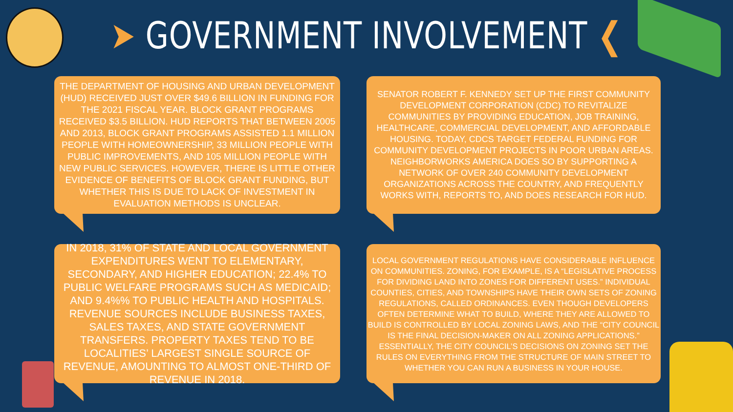➤ GOVERNMENT INVOLVEMENT ❮
THE DEPARTMENT OF HOUSING AND URBAN DEVELOPMENT (HUD) RECEIVED JUST OVER $49.6 BILLION IN FUNDING FOR THE 2021 FISCAL YEAR. BLOCK GRANT PROGRAMS RECEIVED $3.5 BILLION. HUD REPORTS THAT BETWEEN 2005 AND 2013, BLOCK GRANT PROGRAMS ASSISTED 1.1 MILLION PEOPLE WITH HOMEOWNERSHIP, 33 MILLION PEOPLE WITH PUBLIC IMPROVEMENTS, AND 105 MILLION PEOPLE WITH NEW PUBLIC SERVICES. HOWEVER, THERE IS LITTLE OTHER EVIDENCE OF BENEFITS OF BLOCK GRANT FUNDING, BUT WHETHER THIS IS DUE TO LACK OF INVESTMENT IN EVALUATION METHODS IS UNCLEAR.
SENATOR ROBERT F. KENNEDY SET UP THE FIRST COMMUNITY DEVELOPMENT CORPORATION (CDC) TO REVITALIZE COMMUNITIES BY PROVIDING EDUCATION, JOB TRAINING, HEALTHCARE, COMMERCIAL DEVELOPMENT, AND AFFORDABLE HOUSING. TODAY, CDCS TARGET FEDERAL FUNDING FOR COMMUNITY DEVELOPMENT PROJECTS IN POOR URBAN AREAS. NEIGHBORWORKS AMERICA DOES SO BY SUPPORTING A NETWORK OF OVER 240 COMMUNITY DEVELOPMENT ORGANIZATIONS ACROSS THE COUNTRY, AND FREQUENTLY WORKS WITH, REPORTS TO, AND DOES RESEARCH FOR HUD.
IN 2018, 31% OF STATE AND LOCAL GOVERNMENT EXPENDITURES WENT TO ELEMENTARY, SECONDARY, AND HIGHER EDUCATION; 22.4% TO PUBLIC WELFARE PROGRAMS SUCH AS MEDICAID; AND 9.4%% TO PUBLIC HEALTH AND HOSPITALS. REVENUE SOURCES INCLUDE BUSINESS TAXES, SALES TAXES, AND STATE GOVERNMENT TRANSFERS. PROPERTY TAXES TEND TO BE LOCALITIES’ LARGEST SINGLE SOURCE OF REVENUE, AMOUNTING TO ALMOST ONE-THIRD OF REVENUE IN 2018.
LOCAL GOVERNMENT REGULATIONS HAVE CONSIDERABLE INFLUENCE ON COMMUNITIES. ZONING, FOR EXAMPLE, IS A “LEGISLATIVE PROCESS FOR DIVIDING LAND INTO ZONES FOR DIFFERENT USES.” INDIVIDUAL COUNTIES, CITIES, AND TOWNSHIPS HAVE THEIR OWN SETS OF ZONING REGULATIONS, CALLED ORDINANCES. EVEN THOUGH DEVELOPERS OFTEN DETERMINE WHAT TO BUILD, WHERE THEY ARE ALLOWED TO BUILD IS CONTROLLED BY LOCAL ZONING LAWS, AND THE “CITY COUNCIL IS THE FINAL DECISION-MAKER ON ALL ZONING APPLICATIONS.” ESSENTIALLY, THE CITY COUNCIL’S DECISIONS ON ZONING SET THE RULES ON EVERYTHING FROM THE STRUCTURE OF MAIN STREET TO WHETHER YOU CAN RUN A BUSINESS IN YOUR HOUSE.